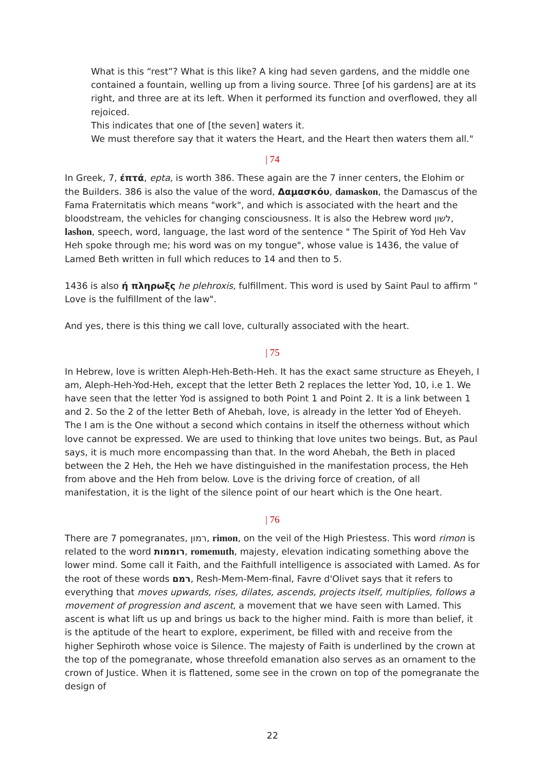What is this “rest”? What is this like? A king had seven gardens, and the middle one contained a fountain, welling up from a living source. Three [of his gardens] are at its right, and three are at its left. When it performed its function and overflowed, they all rejoiced.
This indicates that one of [the seven] waters it.
We must therefore say that it waters the Heart, and the Heart then waters them all."
| 74
In Greek, 7, έπτά, epta, is worth 386. These again are the 7 inner centers, the Elohim or the Builders. 386 is also the value of the word, Δαμασκόυ, damaskon, the Damascus of the Fama Fraternitatis which means "work", and which is associated with the heart and the bloodstream, the vehicles for changing consciousness. It is also the Hebrew word לשון, lashon, speech, word, language, the last word of the sentence " The Spirit of Yod Heh Vav Heh spoke through me; his word was on my tongue", whose value is 1436, the value of Lamed Beth written in full which reduces to 14 and then to 5.
1436 is also ή πληρωξς he plehroxis, fulfillment. This word is used by Saint Paul to affirm " Love is the fulfillment of the law".
And yes, there is this thing we call love, culturally associated with the heart.
| 75
In Hebrew, love is written Aleph-Heh-Beth-Heh. It has the exact same structure as Eheyeh, I am, Aleph-Heh-Yod-Heh, except that the letter Beth 2 replaces the letter Yod, 10, i.e 1. We have seen that the letter Yod is assigned to both Point 1 and Point 2. It is a link between 1 and 2. So the 2 of the letter Beth of Ahebah, love, is already in the letter Yod of Eheyeh. The I am is the One without a second which contains in itself the otherness without which love cannot be expressed. We are used to thinking that love unites two beings. But, as Paul says, it is much more encompassing than that. In the word Ahebah, the Beth in placed between the 2 Heh, the Heh we have distinguished in the manifestation process, the Heh from above and the Heh from below. Love is the driving force of creation, of all manifestation, it is the light of the silence point of our heart which is the One heart.
| 76
There are 7 pomegranates, רמון, rimon, on the veil of the High Priestess. This word rimon is related to the word רוממות, romemuth, majesty, elevation indicating something above the lower mind. Some call it Faith, and the Faithfull intelligence is associated with Lamed. As for the root of these words רמם, Resh-Mem-Mem-final, Favre d'Olivet says that it refers to everything that moves upwards, rises, dilates, ascends, projects itself, multiplies, follows a movement of progression and ascent, a movement that we have seen with Lamed. This ascent is what lift us up and brings us back to the higher mind. Faith is more than belief, it is the aptitude of the heart to explore, experiment, be filled with and receive from the higher Sephiroth whose voice is Silence. The majesty of Faith is underlined by the crown at the top of the pomegranate, whose threefold emanation also serves as an ornament to the crown of Justice. When it is flattened, some see in the crown on top of the pomegranate the design of
22